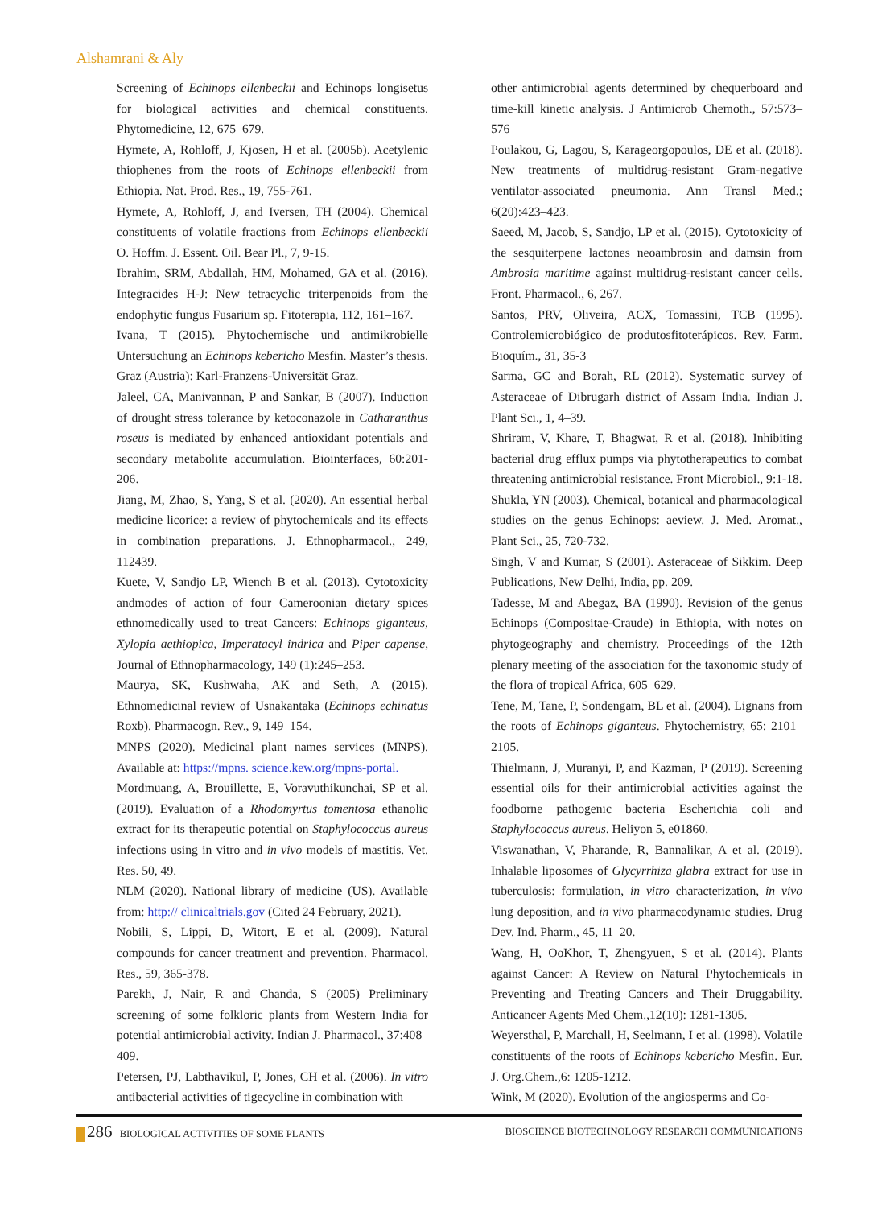Alshamrani & Aly
Screening of Echinops ellenbeckii and Echinops longisetus for biological activities and chemical constituents. Phytomedicine, 12, 675–679.
Hymete, A, Rohloff, J, Kjosen, H et al. (2005b). Acetylenic thiophenes from the roots of Echinops ellenbeckii from Ethiopia. Nat. Prod. Res., 19, 755-761.
Hymete, A, Rohloff, J, and Iversen, TH (2004). Chemical constituents of volatile fractions from Echinops ellenbeckii O. Hoffm. J. Essent. Oil. Bear Pl., 7, 9-15.
Ibrahim, SRM, Abdallah, HM, Mohamed, GA et al. (2016). Integracides H-J: New tetracyclic triterpenoids from the endophytic fungus Fusarium sp. Fitoterapia, 112, 161–167.
Ivana, T (2015). Phytochemische und antimikrobielle Untersuchung an Echinops kebericho Mesfin. Master’s thesis. Graz (Austria): Karl-Franzens-Universität Graz.
Jaleel, CA, Manivannan, P and Sankar, B (2007). Induction of drought stress tolerance by ketoconazole in Catharanthus roseus is mediated by enhanced antioxidant potentials and secondary metabolite accumulation. Biointerfaces, 60:201-206.
Jiang, M, Zhao, S, Yang, S et al. (2020). An essential herbal medicine licorice: a review of phytochemicals and its effects in combination preparations. J. Ethnopharmacol., 249, 112439.
Kuete, V, Sandjo LP, Wiench B et al. (2013). Cytotoxicity andmodes of action of four Cameroonian dietary spices ethnomedically used to treat Cancers: Echinops giganteus, Xylopia aethiopica, Imperatacyl indrica and Piper capense, Journal of Ethnopharmacology, 149 (1):245–253.
Maurya, SK, Kushwaha, AK and Seth, A (2015). Ethnomedicinal review of Usnakantaka (Echinops echinatus Roxb). Pharmacogn. Rev., 9, 149–154.
MNPS (2020). Medicinal plant names services (MNPS). Available at: https://mpns. science.kew.org/mpns-portal.
Mordmuang, A, Brouillette, E, Voravuthikunchai, SP et al. (2019). Evaluation of a Rhodomyrtus tomentosa ethanolic extract for its therapeutic potential on Staphylococcus aureus infections using in vitro and in vivo models of mastitis. Vet. Res. 50, 49.
NLM (2020). National library of medicine (US). Available from: http:// clinicaltrials.gov (Cited 24 February, 2021).
Nobili, S, Lippi, D, Witort, E et al. (2009). Natural compounds for cancer treatment and prevention. Pharmacol. Res., 59, 365-378.
Parekh, J, Nair, R and Chanda, S (2005) Preliminary screening of some folkloric plants from Western India for potential antimicrobial activity. Indian J. Pharmacol., 37:408–409.
Petersen, PJ, Labthavikul, P, Jones, CH et al. (2006). In vitro antibacterial activities of tigecycline in combination with
other antimicrobial agents determined by chequerboard and time-kill kinetic analysis. J Antimicrob Chemoth., 57:573–576
Poulakou, G, Lagou, S, Karageorgopoulos, DE et al. (2018). New treatments of multidrug-resistant Gram-negative ventilator-associated pneumonia. Ann Transl Med.; 6(20):423–423.
Saeed, M, Jacob, S, Sandjo, LP et al. (2015). Cytotoxicity of the sesquiterpene lactones neoambrosin and damsin from Ambrosia maritime against multidrug-resistant cancer cells. Front. Pharmacol., 6, 267.
Santos, PRV, Oliveira, ACX, Tomassini, TCB (1995). Controlemicrobiógico de produtosfitoterápicos. Rev. Farm. Bioquím., 31, 35-3
Sarma, GC and Borah, RL (2012). Systematic survey of Asteraceae of Dibrugarh district of Assam India. Indian J. Plant Sci., 1, 4–39.
Shriram, V, Khare, T, Bhagwat, R et al. (2018). Inhibiting bacterial drug efflux pumps via phytotherapeutics to combat threatening antimicrobial resistance. Front Microbiol., 9:1-18.
Shukla, YN (2003). Chemical, botanical and pharmacological studies on the genus Echinops: aeview. J. Med. Aromat., Plant Sci., 25, 720-732.
Singh, V and Kumar, S (2001). Asteraceae of Sikkim. Deep Publications, New Delhi, India, pp. 209.
Tadesse, M and Abegaz, BA (1990). Revision of the genus Echinops (Compositae-Craude) in Ethiopia, with notes on phytogeography and chemistry. Proceedings of the 12th plenary meeting of the association for the taxonomic study of the flora of tropical Africa, 605–629.
Tene, M, Tane, P, Sondengam, BL et al. (2004). Lignans from the roots of Echinops giganteus. Phytochemistry, 65: 2101–2105.
Thielmann, J, Muranyi, P, and Kazman, P (2019). Screening essential oils for their antimicrobial activities against the foodborne pathogenic bacteria Escherichia coli and Staphylococcus aureus. Heliyon 5, e01860.
Viswanathan, V, Pharande, R, Bannalikar, A et al. (2019). Inhalable liposomes of Glycyrrhiza glabra extract for use in tuberculosis: formulation, in vitro characterization, in vivo lung deposition, and in vivo pharmacodynamic studies. Drug Dev. Ind. Pharm., 45, 11–20.
Wang, H, OoKhor, T, Zhengyuen, S et al. (2014). Plants against Cancer: A Review on Natural Phytochemicals in Preventing and Treating Cancers and Their Druggability. Anticancer Agents Med Chem.,12(10): 1281-1305.
Weyersthal, P, Marchall, H, Seelmann, I et al. (1998). Volatile constituents of the roots of Echinops kebericho Mesfin. Eur. J. Org.Chem.,6: 1205-1212.
Wink, M (2020). Evolution of the angiosperms and Co-
286 BIOLOGICAL ACTIVITIES OF SOME PLANTS
BIOSCIENCE BIOTECHNOLOGY RESEARCH COMMUNICATIONS